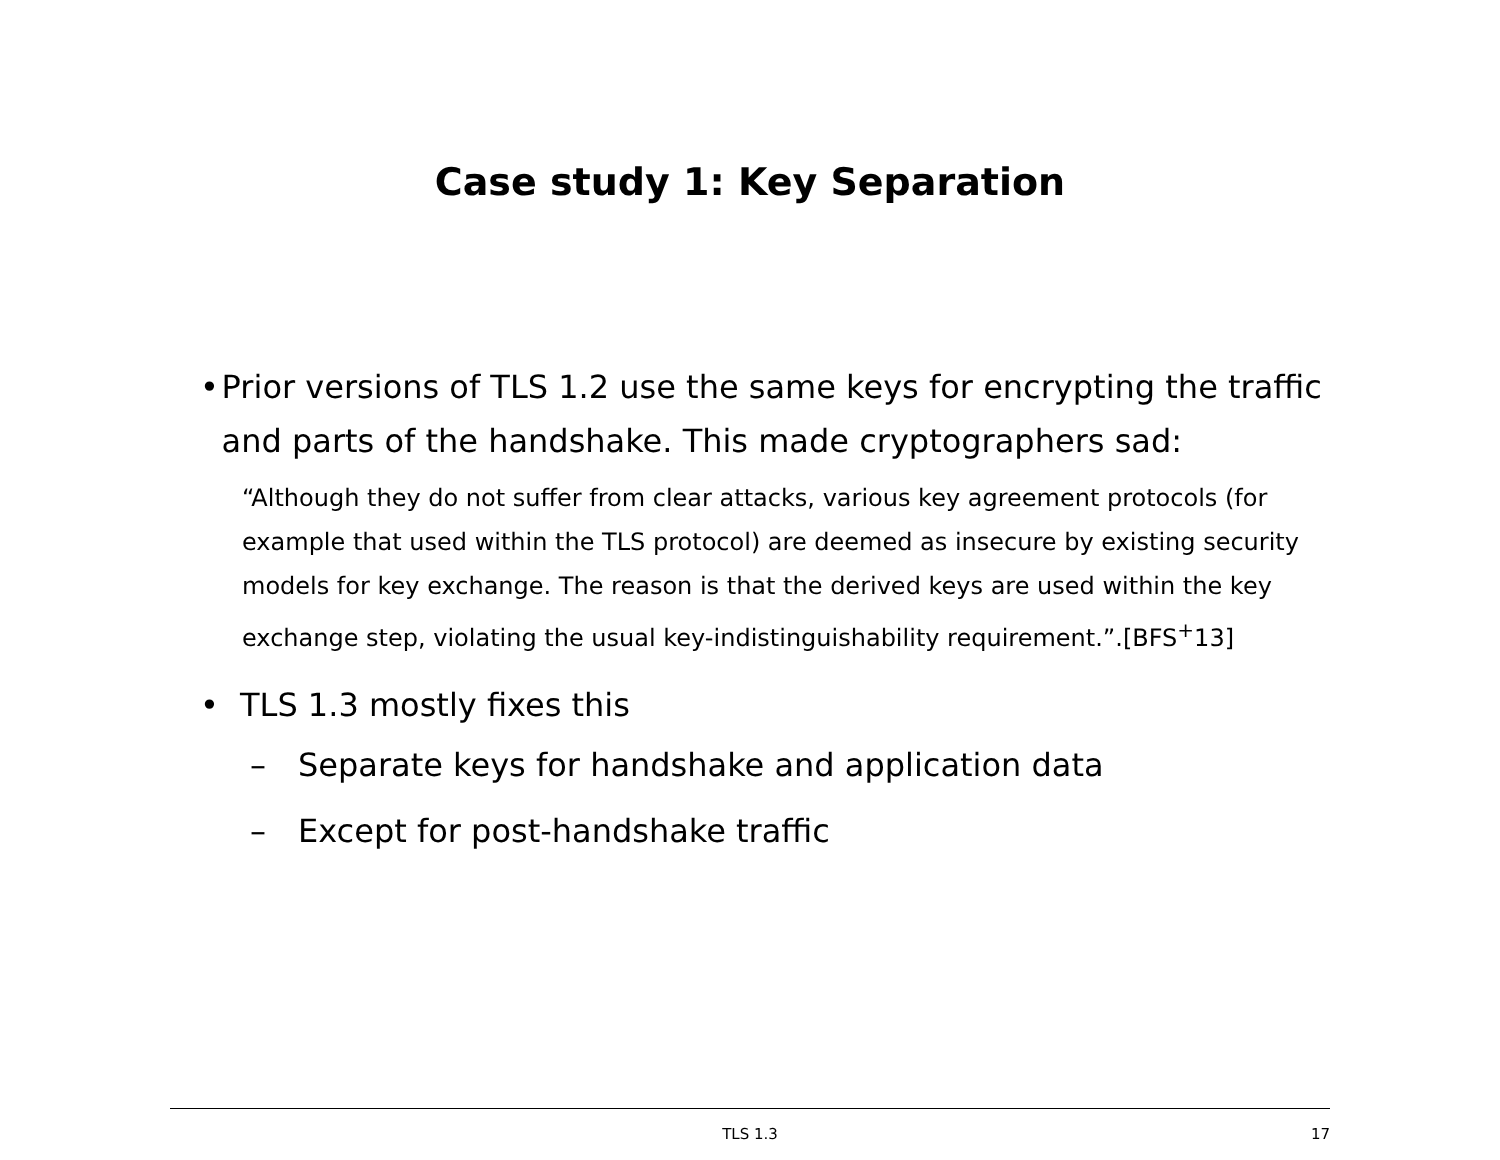Case study 1: Key Separation
• Prior versions of TLS 1.2 use the same keys for encrypting the traffic and parts of the handshake. This made cryptographers sad:
“Although they do not suffer from clear attacks, various key agreement protocols (for example that used within the TLS protocol) are deemed as insecure by existing security models for key exchange. The reason is that the derived keys are used within the key exchange step, violating the usual key-indistinguishability requirement.”.[BFS<sup>+</sup>13]
• TLS 1.3 mostly fixes this
– Separate keys for handshake and application data
– Except for post-handshake traffic
TLS 1.3
17